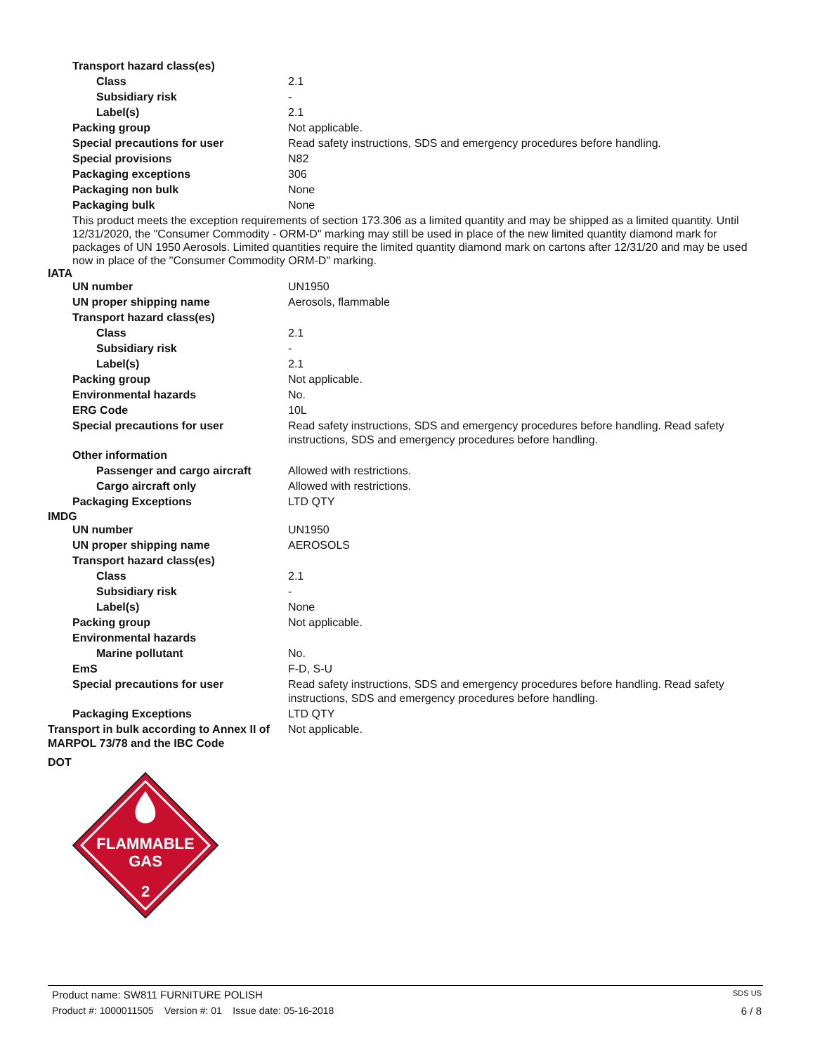| Transport hazard class(es) | |
| Class | 2.1 |
| Subsidiary risk | - |
| Label(s) | 2.1 |
| Packing group | Not applicable. |
| Special precautions for user | Read safety instructions, SDS and emergency procedures before handling. |
| Special provisions | N82 |
| Packaging exceptions | 306 |
| Packaging non bulk | None |
| Packaging bulk | None |
This product meets the exception requirements of section 173.306 as a limited quantity and may be shipped as a limited quantity. Until 12/31/2020, the "Consumer Commodity - ORM-D" marking may still be used in place of the new limited quantity diamond mark for packages of UN 1950 Aerosols. Limited quantities require the limited quantity diamond mark on cartons after 12/31/20 and may be used now in place of the "Consumer Commodity ORM-D" marking.
IATA
| UN number | UN1950 |
| UN proper shipping name | Aerosols, flammable |
| Transport hazard class(es) | |
| Class | 2.1 |
| Subsidiary risk | - |
| Label(s) | 2.1 |
| Packing group | Not applicable. |
| Environmental hazards | No. |
| ERG Code | 10L |
| Special precautions for user | Read safety instructions, SDS and emergency procedures before handling. Read safety instructions, SDS and emergency procedures before handling. |
| Other information | |
| Passenger and cargo aircraft | Allowed with restrictions. |
| Cargo aircraft only | Allowed with restrictions. |
| Packaging Exceptions | LTD QTY |
IMDG
| UN number | UN1950 |
| UN proper shipping name | AEROSOLS |
| Transport hazard class(es) | |
| Class | 2.1 |
| Subsidiary risk | - |
| Label(s) | None |
| Packing group | Not applicable. |
| Environmental hazards | |
| Marine pollutant | No. |
| EmS | F-D, S-U |
| Special precautions for user | Read safety instructions, SDS and emergency procedures before handling. Read safety instructions, SDS and emergency procedures before handling. |
| Packaging Exceptions | LTD QTY |
| Transport in bulk according to Annex II of MARPOL 73/78 and the IBC Code | Not applicable. |
DOT
FLAMMABLE
GAS
2
Product name: SW811 FURNITURE POLISH SDS US
Product #: 1000011505 Version #: 01 Issue date: 05-16-2018 6 / 8